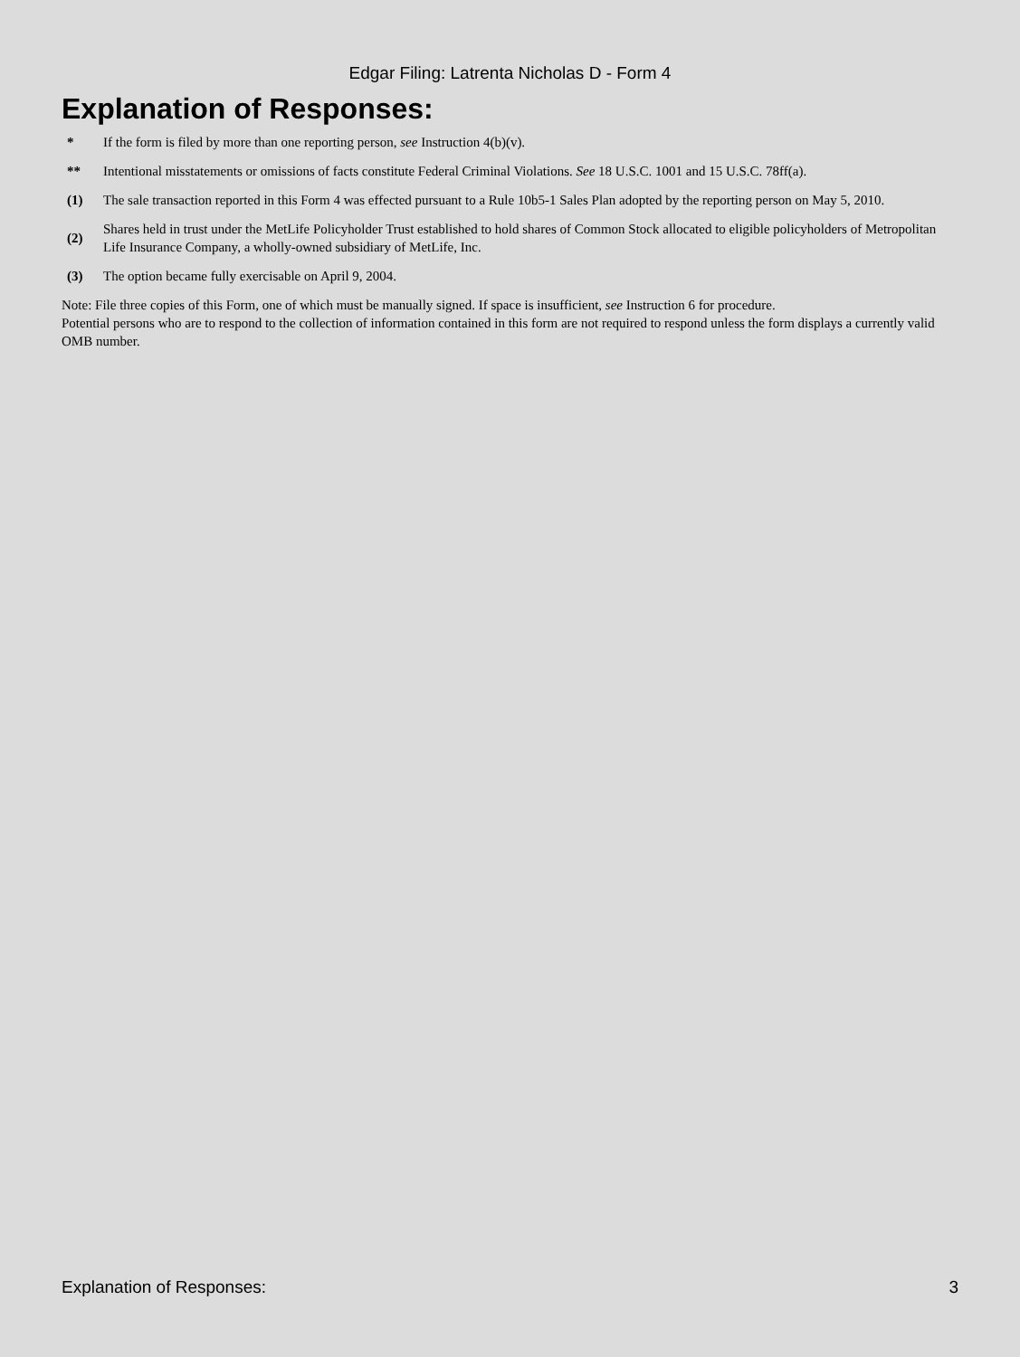Edgar Filing: Latrenta Nicholas D - Form 4
Explanation of Responses:
| * | If the form is filed by more than one reporting person, see Instruction 4(b)(v). |
| ** | Intentional misstatements or omissions of facts constitute Federal Criminal Violations. See 18 U.S.C. 1001 and 15 U.S.C. 78ff(a). |
| (1) | The sale transaction reported in this Form 4 was effected pursuant to a Rule 10b5-1 Sales Plan adopted by the reporting person on May 5, 2010. |
| (2) | Shares held in trust under the MetLife Policyholder Trust established to hold shares of Common Stock allocated to eligible policyholders of Metropolitan Life Insurance Company, a wholly-owned subsidiary of MetLife, Inc. |
| (3) | The option became fully exercisable on April 9, 2004. |
Note: File three copies of this Form, one of which must be manually signed. If space is insufficient, see Instruction 6 for procedure.
Potential persons who are to respond to the collection of information contained in this form are not required to respond unless the form displays a currently valid OMB number.
Explanation of Responses: 3